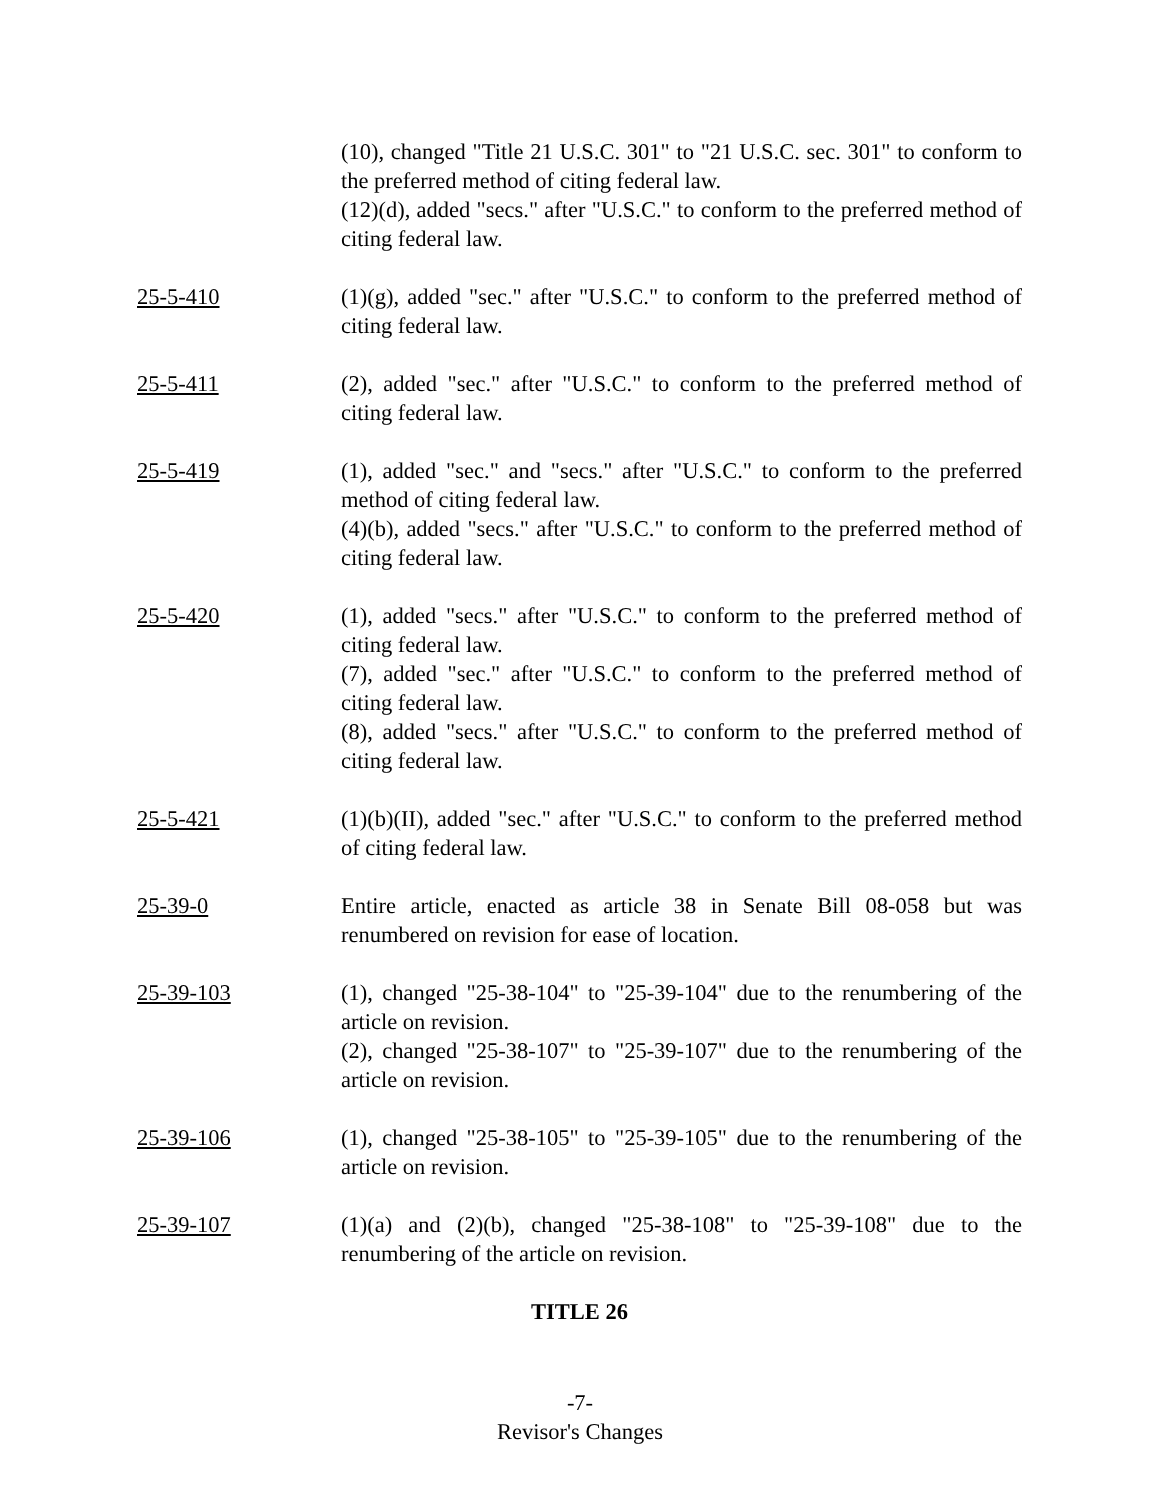(10), changed "Title 21 U.S.C. 301" to "21 U.S.C. sec. 301" to conform to the preferred method of citing federal law.
(12)(d), added "secs." after "U.S.C." to conform to the preferred method of citing federal law.
25-5-410 (1)(g), added "sec." after "U.S.C." to conform to the preferred method of citing federal law.
25-5-411 (2), added "sec." after "U.S.C." to conform to the preferred method of citing federal law.
25-5-419 (1), added "sec." and "secs." after "U.S.C." to conform to the preferred method of citing federal law.
(4)(b), added "secs." after "U.S.C." to conform to the preferred method of citing federal law.
25-5-420 (1), added "secs." after "U.S.C." to conform to the preferred method of citing federal law.
(7), added "sec." after "U.S.C." to conform to the preferred method of citing federal law.
(8), added "secs." after "U.S.C." to conform to the preferred method of citing federal law.
25-5-421 (1)(b)(II), added "sec." after "U.S.C." to conform to the preferred method of citing federal law.
25-39-0 Entire article, enacted as article 38 in Senate Bill 08-058 but was renumbered on revision for ease of location.
25-39-103 (1), changed "25-38-104" to "25-39-104" due to the renumbering of the article on revision.
(2), changed "25-38-107" to "25-39-107" due to the renumbering of the article on revision.
25-39-106 (1), changed "25-38-105" to "25-39-105" due to the renumbering of the article on revision.
25-39-107 (1)(a) and (2)(b), changed "25-38-108" to "25-39-108" due to the renumbering of the article on revision.
TITLE 26
-7-
Revisor's Changes